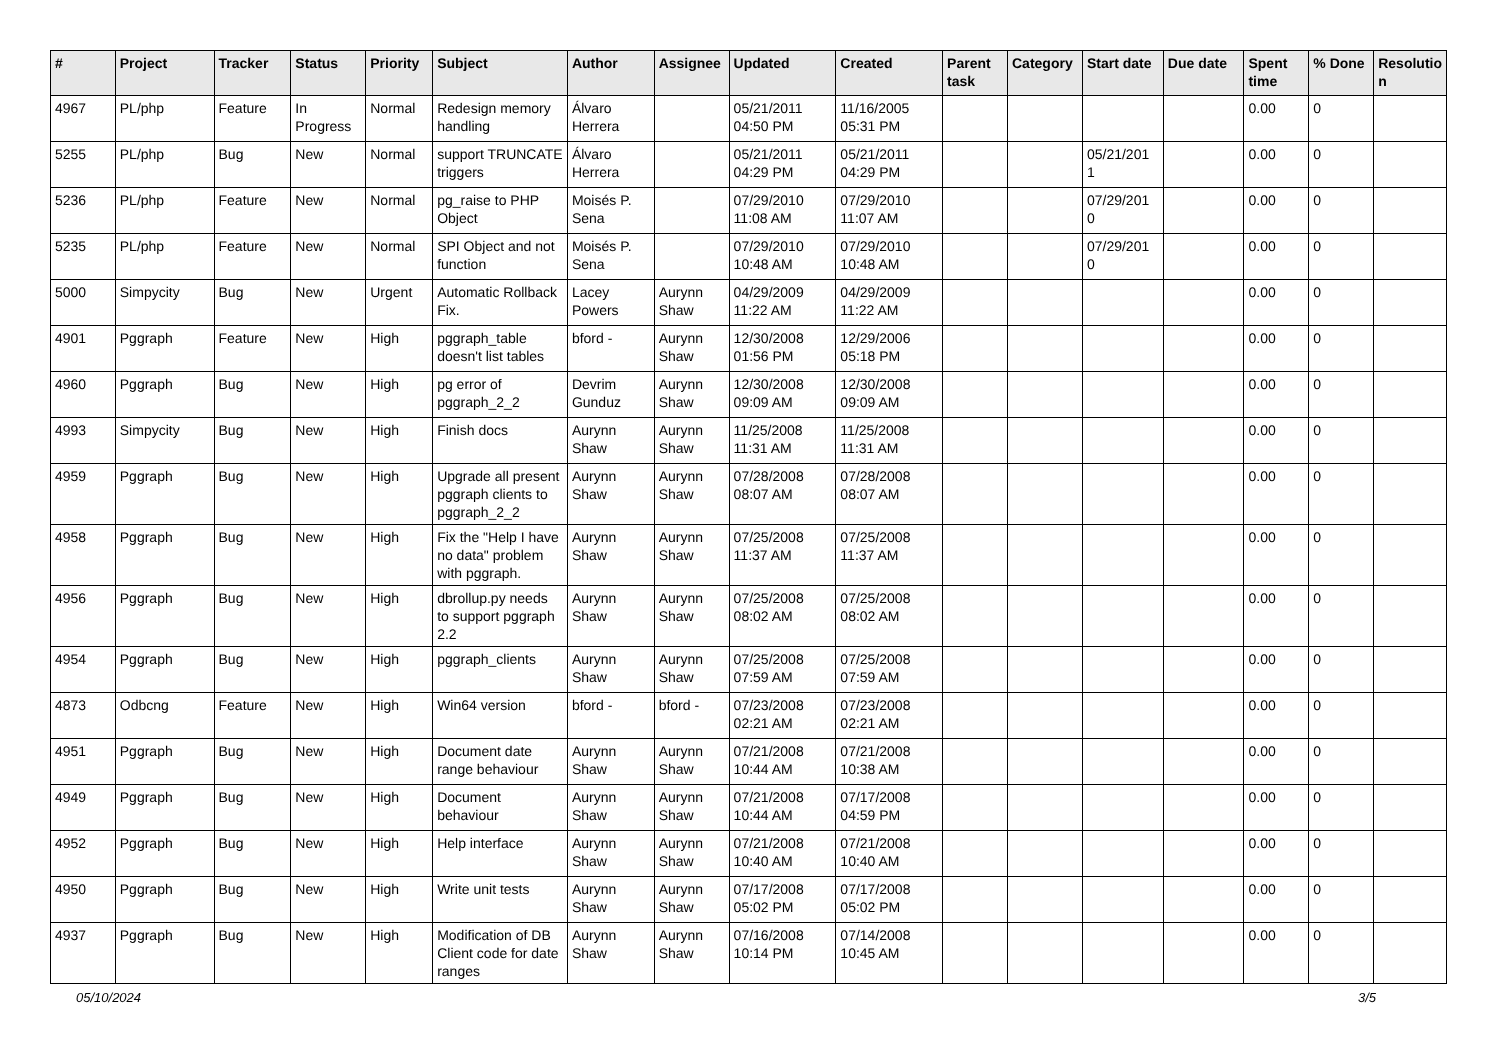| # | Project | Tracker | Status | Priority | Subject | Author | Assignee | Updated | Created | Parent task | Category | Start date | Due date | Spent time | % Done | Resolutio n |
| --- | --- | --- | --- | --- | --- | --- | --- | --- | --- | --- | --- | --- | --- | --- | --- | --- |
| 4967 | PL/php | Feature | In Progress | Normal | Redesign memory handling | Álvaro Herrera | | 05/21/2011 04:50 PM | 11/16/2005 05:31 PM | | | | | 0.00 | 0 | |
| 5255 | PL/php | Bug | New | Normal | support TRUNCATE triggers | Álvaro Herrera | | 05/21/2011 04:29 PM | 05/21/2011 04:29 PM | | | 05/21/201 1 | | 0.00 | 0 | |
| 5236 | PL/php | Feature | New | Normal | pg_raise to PHP Object | Moisés P. Sena | | 07/29/2010 11:08 AM | 07/29/2010 11:07 AM | | | 07/29/201 0 | | 0.00 | 0 | |
| 5235 | PL/php | Feature | New | Normal | SPI Object and not function | Moisés P. Sena | | 07/29/2010 10:48 AM | 07/29/2010 10:48 AM | | | 07/29/201 0 | | 0.00 | 0 | |
| 5000 | Simpycity | Bug | New | Urgent | Automatic Rollback Fix. | Lacey Powers | Aurynn Shaw | 04/29/2009 11:22 AM | 04/29/2009 11:22 AM | | | | | 0.00 | 0 | |
| 4901 | Pggraph | Feature | New | High | pggraph_table doesn't list tables | bford - | Aurynn Shaw | 12/30/2008 01:56 PM | 12/29/2006 05:18 PM | | | | | 0.00 | 0 | |
| 4960 | Pggraph | Bug | New | High | pg error of pggraph_2_2 | Devrim Gunduz | Aurynn Shaw | 12/30/2008 09:09 AM | 12/30/2008 09:09 AM | | | | | 0.00 | 0 | |
| 4993 | Simpycity | Bug | New | High | Finish docs | Aurynn Shaw | Aurynn Shaw | 11/25/2008 11:31 AM | 11/25/2008 11:31 AM | | | | | 0.00 | 0 | |
| 4959 | Pggraph | Bug | New | High | Upgrade all present pggraph clients to pggraph_2_2 | Aurynn Shaw | Aurynn Shaw | 07/28/2008 08:07 AM | 07/28/2008 08:07 AM | | | | | 0.00 | 0 | |
| 4958 | Pggraph | Bug | New | High | Fix the "Help I have no data" problem with pggraph. | Aurynn Shaw | Aurynn Shaw | 07/25/2008 11:37 AM | 07/25/2008 11:37 AM | | | | | 0.00 | 0 | |
| 4956 | Pggraph | Bug | New | High | dbrollup.py needs to support pggraph 2.2 | Aurynn Shaw | Aurynn Shaw | 07/25/2008 08:02 AM | 07/25/2008 08:02 AM | | | | | 0.00 | 0 | |
| 4954 | Pggraph | Bug | New | High | pggraph_clients | Aurynn Shaw | Aurynn Shaw | 07/25/2008 07:59 AM | 07/25/2008 07:59 AM | | | | | 0.00 | 0 | |
| 4873 | Odbcng | Feature | New | High | Win64 version | bford - | bford - | 07/23/2008 02:21 AM | 07/23/2008 02:21 AM | | | | | 0.00 | 0 | |
| 4951 | Pggraph | Bug | New | High | Document date range behaviour | Aurynn Shaw | Aurynn Shaw | 07/21/2008 10:44 AM | 07/21/2008 10:38 AM | | | | | 0.00 | 0 | |
| 4949 | Pggraph | Bug | New | High | Document behaviour | Aurynn Shaw | Aurynn Shaw | 07/21/2008 10:44 AM | 07/17/2008 04:59 PM | | | | | 0.00 | 0 | |
| 4952 | Pggraph | Bug | New | High | Help interface | Aurynn Shaw | Aurynn Shaw | 07/21/2008 10:40 AM | 07/21/2008 10:40 AM | | | | | 0.00 | 0 | |
| 4950 | Pggraph | Bug | New | High | Write unit tests | Aurynn Shaw | Aurynn Shaw | 07/17/2008 05:02 PM | 07/17/2008 05:02 PM | | | | | 0.00 | 0 | |
| 4937 | Pggraph | Bug | New | High | Modification of DB Client code for date ranges | Aurynn Shaw | Aurynn Shaw | 07/16/2008 10:14 PM | 07/14/2008 10:45 AM | | | | | 0.00 | 0 | |
05/10/2024 3/5